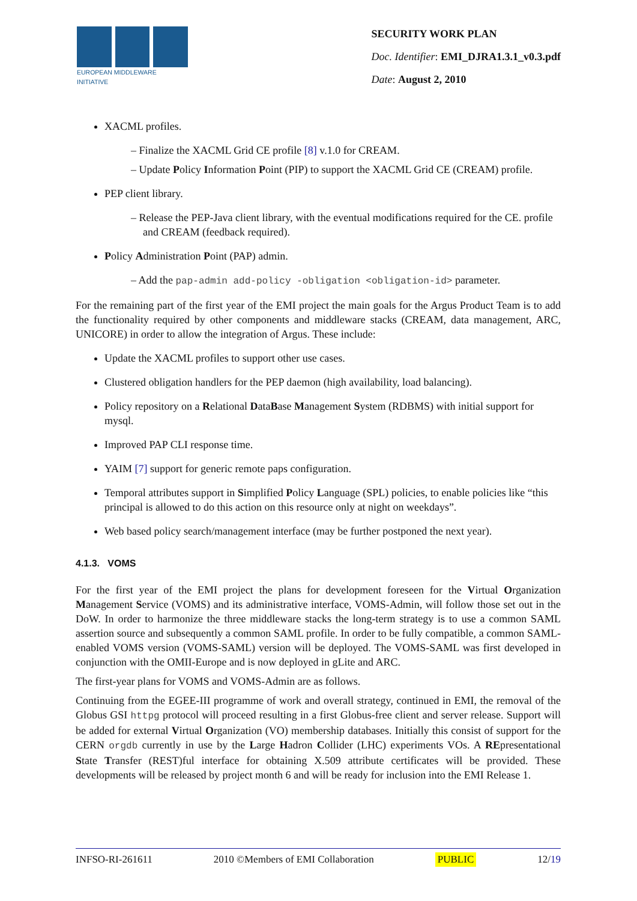EUROPEAN MIDDLEWARE INITIATIVE
SECURITY WORK PLAN
Doc. Identifier: EMI_DJRA1.3.1_v0.3.pdf
Date: August 2, 2010
XACML profiles.
– Finalize the XACML Grid CE profile [8] v.1.0 for CREAM.
– Update Policy Information Point (PIP) to support the XACML Grid CE (CREAM) profile.
PEP client library.
– Release the PEP-Java client library, with the eventual modifications required for the CE. profile and CREAM (feedback required).
Policy Administration Point (PAP) admin.
– Add the pap-admin add-policy -obligation <obligation-id> parameter.
For the remaining part of the first year of the EMI project the main goals for the Argus Product Team is to add the functionality required by other components and middleware stacks (CREAM, data management, ARC, UNICORE) in order to allow the integration of Argus. These include:
Update the XACML profiles to support other use cases.
Clustered obligation handlers for the PEP daemon (high availability, load balancing).
Policy repository on a Relational DataBase Management System (RDBMS) with initial support for mysql.
Improved PAP CLI response time.
YAIM [7] support for generic remote paps configuration.
Temporal attributes support in Simplified Policy Language (SPL) policies, to enable policies like “this principal is allowed to do this action on this resource only at night on weekdays”.
Web based policy search/management interface (may be further postponed the next year).
4.1.3. VOMS
For the first year of the EMI project the plans for development foreseen for the Virtual Organization Management Service (VOMS) and its administrative interface, VOMS-Admin, will follow those set out in the DoW. In order to harmonize the three middleware stacks the long-term strategy is to use a common SAML assertion source and subsequently a common SAML profile. In order to be fully compatible, a common SAML-enabled VOMS version (VOMS-SAML) version will be deployed. The VOMS-SAML was first developed in conjunction with the OMII-Europe and is now deployed in gLite and ARC.
The first-year plans for VOMS and VOMS-Admin are as follows.
Continuing from the EGEE-III programme of work and overall strategy, continued in EMI, the removal of the Globus GSI httpg protocol will proceed resulting in a first Globus-free client and server release. Support will be added for external Virtual Organization (VO) membership databases. Initially this consist of support for the CERN orgdb currently in use by the Large Hadron Collider (LHC) experiments VOs. A REpresentational State Transfer (REST)ful interface for obtaining X.509 attribute certificates will be provided. These developments will be released by project month 6 and will be ready for inclusion into the EMI Release 1.
INFSO-RI-261611 2010 ©Members of EMI Collaboration PUBLIC 12/19